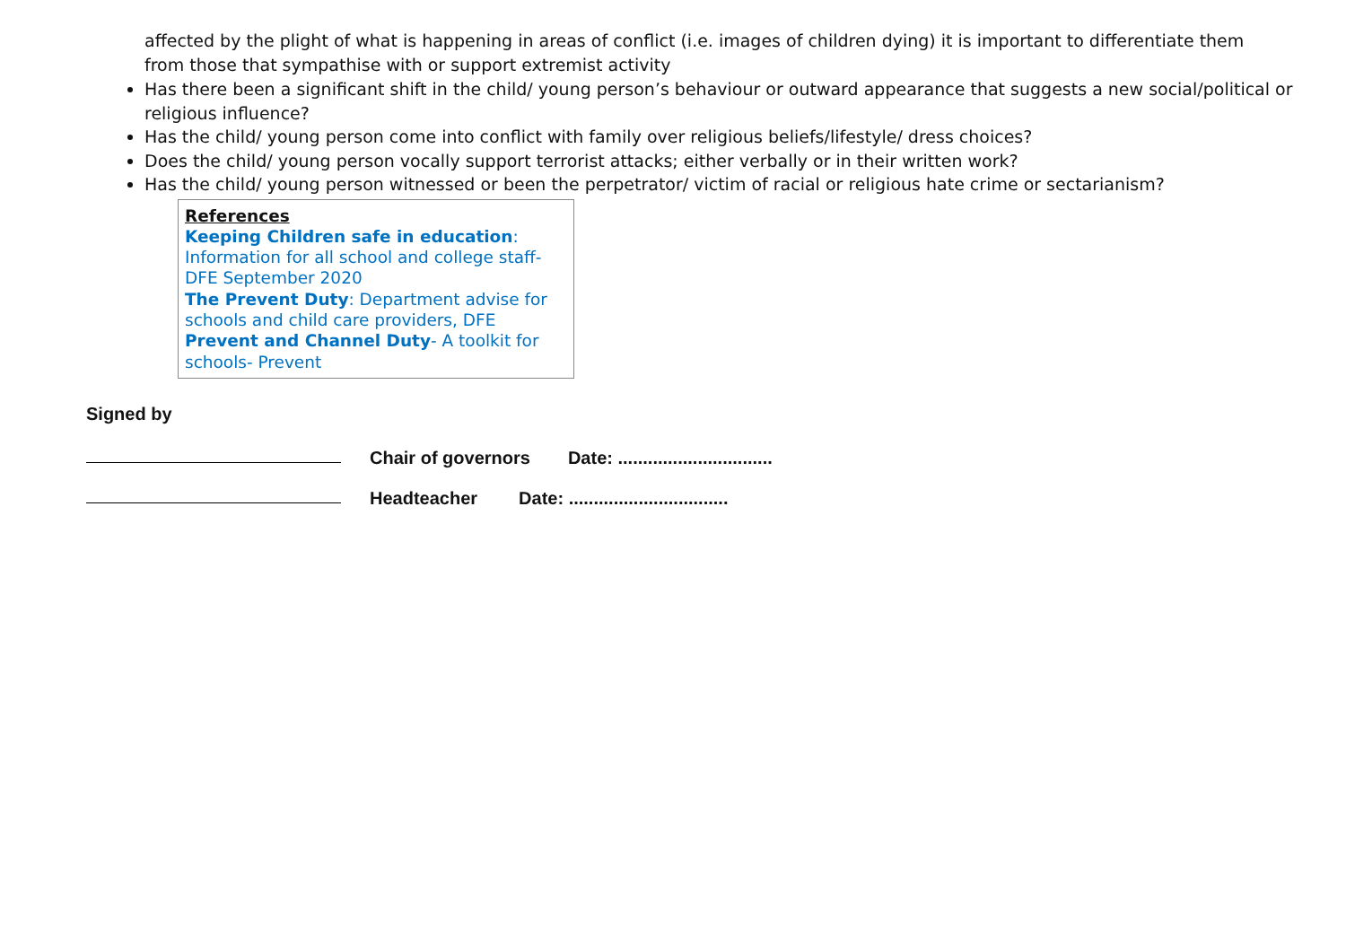affected by the plight of what is happening in areas of conflict (i.e. images of children dying) it is important to differentiate them from those that sympathise with or support extremist activity
Has there been a significant shift in the child/ young person’s behaviour or outward appearance that suggests a new social/political or religious influence?
Has the child/ young person come into conflict with family over religious beliefs/lifestyle/ dress choices?
Does the child/ young person vocally support terrorist attacks; either verbally or in their written work?
Has the child/ young person witnessed or been the perpetrator/ victim of racial or religious hate crime or sectarianism?
References
Keeping Children safe in education: Information for all school and college staff- DFE September 2020
The Prevent Duty: Department advise for schools and child care providers, DFE
Prevent and Channel Duty- A toolkit for schools- Prevent
Signed by
Chair of governors Date: ...............................
Headteacher Date: ................................